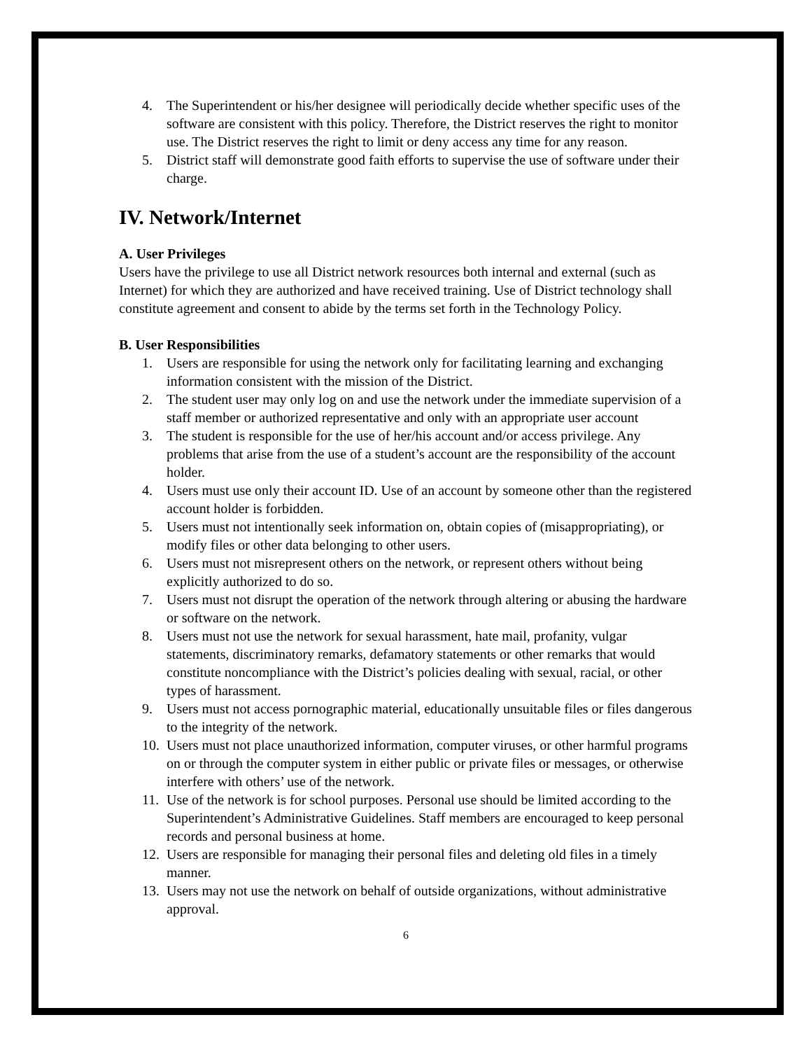4. The Superintendent or his/her designee will periodically decide whether specific uses of the software are consistent with this policy. Therefore, the District reserves the right to monitor use. The District reserves the right to limit or deny access any time for any reason.
5. District staff will demonstrate good faith efforts to supervise the use of software under their charge.
IV. Network/Internet
A. User Privileges
Users have the privilege to use all District network resources both internal and external (such as Internet) for which they are authorized and have received training. Use of District technology shall constitute agreement and consent to abide by the terms set forth in the Technology Policy.
B. User Responsibilities
1. Users are responsible for using the network only for facilitating learning and exchanging information consistent with the mission of the District.
2. The student user may only log on and use the network under the immediate supervision of a staff member or authorized representative and only with an appropriate user account
3. The student is responsible for the use of her/his account and/or access privilege. Any problems that arise from the use of a student’s account are the responsibility of the account holder.
4. Users must use only their account ID. Use of an account by someone other than the registered account holder is forbidden.
5. Users must not intentionally seek information on, obtain copies of (misappropriating), or modify files or other data belonging to other users.
6. Users must not misrepresent others on the network, or represent others without being explicitly authorized to do so.
7. Users must not disrupt the operation of the network through altering or abusing the hardware or software on the network.
8. Users must not use the network for sexual harassment, hate mail, profanity, vulgar statements, discriminatory remarks, defamatory statements or other remarks that would constitute noncompliance with the District’s policies dealing with sexual, racial, or other types of harassment.
9. Users must not access pornographic material, educationally unsuitable files or files dangerous to the integrity of the network.
10. Users must not place unauthorized information, computer viruses, or other harmful programs on or through the computer system in either public or private files or messages, or otherwise interfere with others’ use of the network.
11. Use of the network is for school purposes. Personal use should be limited according to the Superintendent’s Administrative Guidelines. Staff members are encouraged to keep personal records and personal business at home.
12. Users are responsible for managing their personal files and deleting old files in a timely manner.
13. Users may not use the network on behalf of outside organizations, without administrative approval.
6